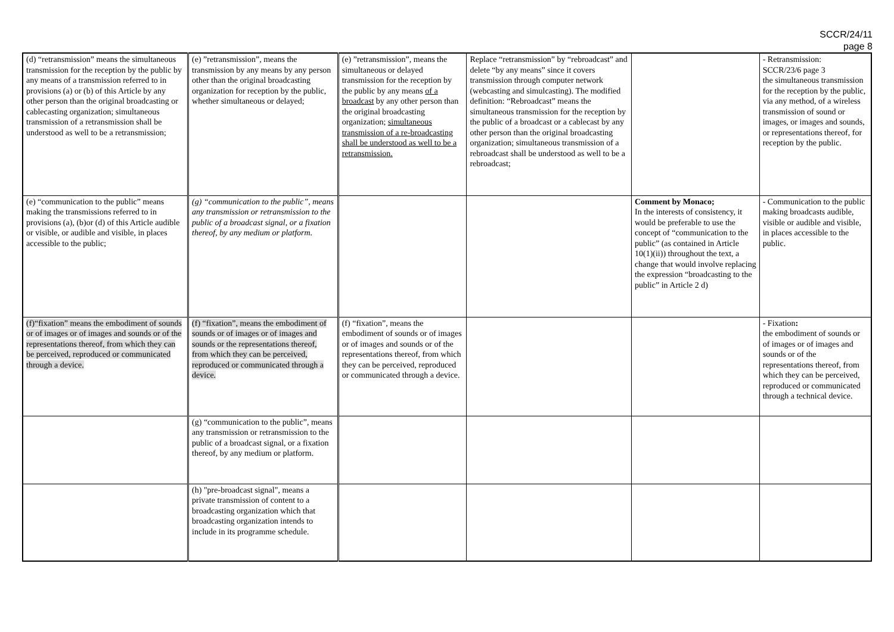SCCR/24/11
page 8
| (d) “retransmission” means the simultaneous transmission for the reception by the public by any means of a transmission referred to in provisions (a) or (b) of this Article by any other person than the original broadcasting or cablecasting organization; simultaneous transmission of a retransmission shall be understood as well to be a retransmission; | (e) ”retransmission”, means the transmission by any means by any person other than the original broadcasting organization for reception by the public, whether simultaneous or delayed; | (e) ”retransmission”, means the simultaneous or delayed transmission for the reception by the public by any means of a broadcast by any other person than the original broadcasting organization; simultaneous transmission of a re-broadcasting shall be understood as well to be a retransmission. | Replace “retransmission” by “rebroadcast” and delete “by any means” since it covers transmission through computer network (webcasting and simulcasting). The modified definition: “Rebroadcast” means the simultaneous transmission for the reception by the public of a broadcast or a cablecast by any other person than the original broadcasting organization; simultaneous transmission of a rebroadcast shall be understood as well to be a rebroadcast; | | - Retransmission: SCCR/23/6 page 3 the simultaneous transmission for the reception by the public, via any method, of a wireless transmission of sound or images, or images and sounds, or representations thereof, for reception by the public. |
| (e) “communication to the public” means making the transmissions referred to in provisions (a), (b)or (d) of this Article audible or visible, or audible and visible, in places accessible to the public; | (g) “communication to the public”, means any transmission or retransmission to the public of a broadcast signal, or a fixation thereof, by any medium or platform. | | | Comment by Monaco; In the interests of consistency, it would be preferable to use the concept of “communication to the public” (as contained in Article 10(1)(ii)) throughout the text, a change that would involve replacing the expression “broadcasting to the public” in Article 2 d) | - Communication to the public making broadcasts audible, visible or audible and visible, in places accessible to the public. |
| (f)“fixation” means the embodiment of sounds or of images or of images and sounds or of the representations thereof, from which they can be perceived, reproduced or communicated through a device. | (f) “fixation”, means the embodiment of sounds or of images or of images and sounds or the representations thereof, from which they can be perceived, reproduced or communicated through a device. | (f) “fixation”, means the embodiment of sounds or of images or of images and sounds or of the representations thereof, from which they can be perceived, reproduced or communicated through a device. | | | - Fixation : the embodiment of sounds or of images or of images and sounds or of the representations thereof, from which they can be perceived, reproduced or communicated through a technical device. |
| | (g) “communication to the public”, means any transmission or retransmission to the public of a broadcast signal, or a fixation thereof, by any medium or platform. | | | | |
| | (h) "pre-broadcast signal", means a private transmission of content to a broadcasting organization which that broadcasting organization intends to include in its programme schedule. | | | | |